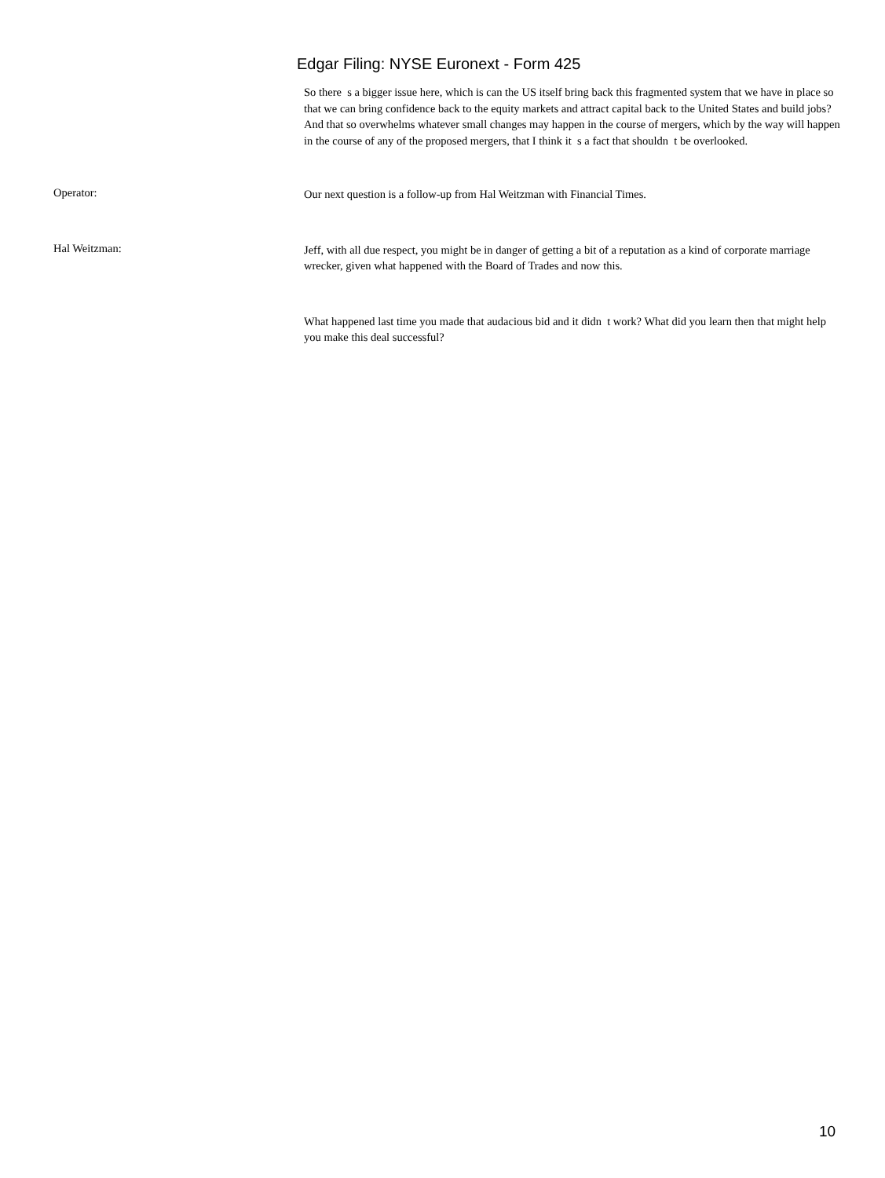Edgar Filing: NYSE Euronext - Form 425
So there s a bigger issue here, which is can the US itself bring back this fragmented system that we have in place so that we can bring confidence back to the equity markets and attract capital back to the United States and build jobs? And that so overwhelms whatever small changes may happen in the course of mergers, which by the way will happen in the course of any of the proposed mergers, that I think it s a fact that shouldn t be overlooked.
Operator:
Our next question is a follow-up from Hal Weitzman with Financial Times.
Hal Weitzman:
Jeff, with all due respect, you might be in danger of getting a bit of a reputation as a kind of corporate marriage wrecker, given what happened with the Board of Trades and now this.
What happened last time you made that audacious bid and it didn t work? What did you learn then that might help you make this deal successful?
10